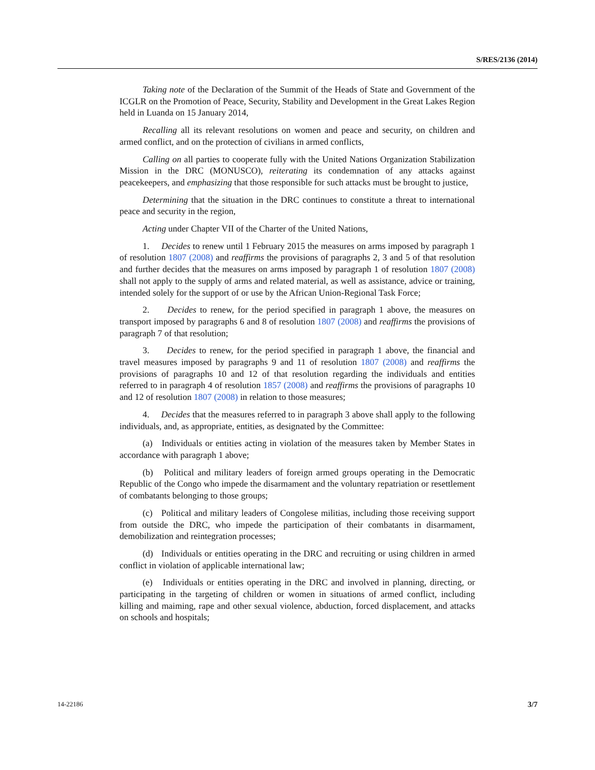S/RES/2136 (2014)
Taking note of the Declaration of the Summit of the Heads of State and Government of the ICGLR on the Promotion of Peace, Security, Stability and Development in the Great Lakes Region held in Luanda on 15 January 2014,
Recalling all its relevant resolutions on women and peace and security, on children and armed conflict, and on the protection of civilians in armed conflicts,
Calling on all parties to cooperate fully with the United Nations Organization Stabilization Mission in the DRC (MONUSCO), reiterating its condemnation of any attacks against peacekeepers, and emphasizing that those responsible for such attacks must be brought to justice,
Determining that the situation in the DRC continues to constitute a threat to international peace and security in the region,
Acting under Chapter VII of the Charter of the United Nations,
1. Decides to renew until 1 February 2015 the measures on arms imposed by paragraph 1 of resolution 1807 (2008) and reaffirms the provisions of paragraphs 2, 3 and 5 of that resolution and further decides that the measures on arms imposed by paragraph 1 of resolution 1807 (2008) shall not apply to the supply of arms and related material, as well as assistance, advice or training, intended solely for the support of or use by the African Union-Regional Task Force;
2. Decides to renew, for the period specified in paragraph 1 above, the measures on transport imposed by paragraphs 6 and 8 of resolution 1807 (2008) and reaffirms the provisions of paragraph 7 of that resolution;
3. Decides to renew, for the period specified in paragraph 1 above, the financial and travel measures imposed by paragraphs 9 and 11 of resolution 1807 (2008) and reaffirms the provisions of paragraphs 10 and 12 of that resolution regarding the individuals and entities referred to in paragraph 4 of resolution 1857 (2008) and reaffirms the provisions of paragraphs 10 and 12 of resolution 1807 (2008) in relation to those measures;
4. Decides that the measures referred to in paragraph 3 above shall apply to the following individuals, and, as appropriate, entities, as designated by the Committee:
(a) Individuals or entities acting in violation of the measures taken by Member States in accordance with paragraph 1 above;
(b) Political and military leaders of foreign armed groups operating in the Democratic Republic of the Congo who impede the disarmament and the voluntary repatriation or resettlement of combatants belonging to those groups;
(c) Political and military leaders of Congolese militias, including those receiving support from outside the DRC, who impede the participation of their combatants in disarmament, demobilization and reintegration processes;
(d) Individuals or entities operating in the DRC and recruiting or using children in armed conflict in violation of applicable international law;
(e) Individuals or entities operating in the DRC and involved in planning, directing, or participating in the targeting of children or women in situations of armed conflict, including killing and maiming, rape and other sexual violence, abduction, forced displacement, and attacks on schools and hospitals;
14-22186 3/7